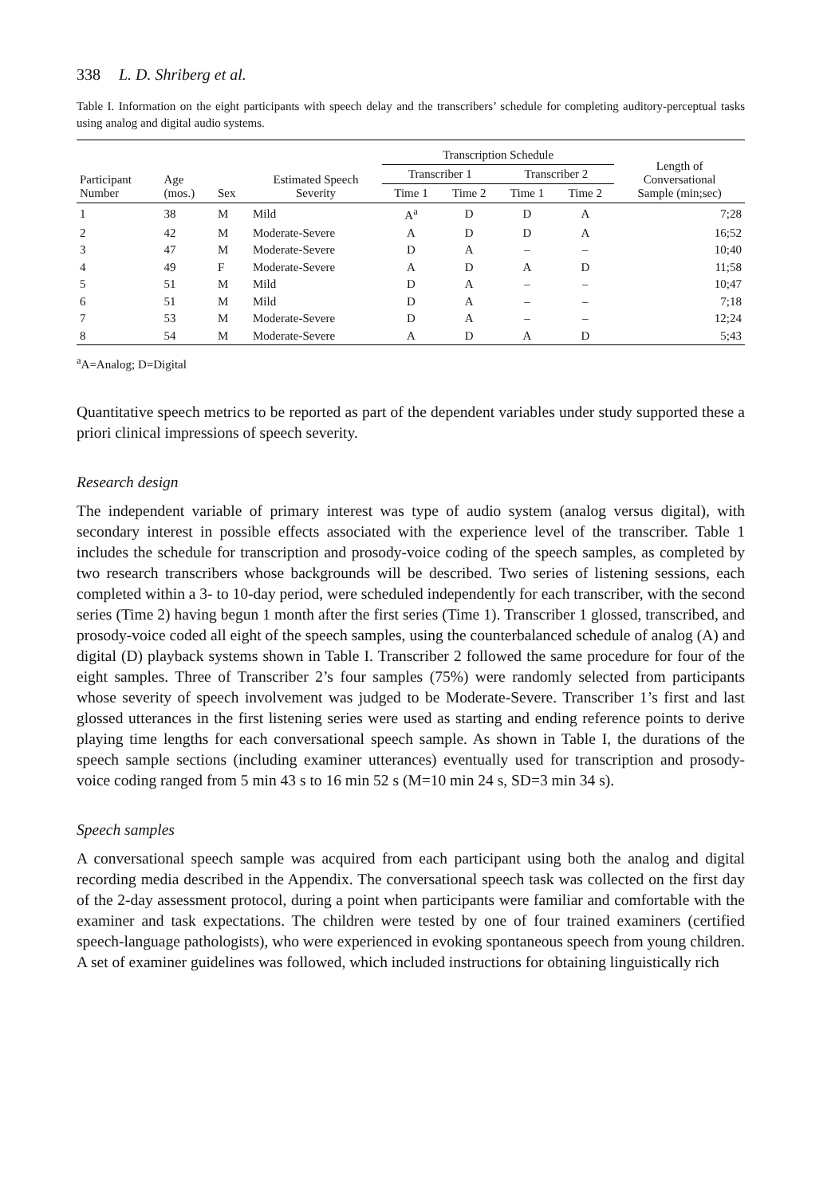338 L. D. Shriberg et al.
Table I. Information on the eight participants with speech delay and the transcribers’ schedule for completing auditory-perceptual tasks using analog and digital audio systems.
| Participant Number | Age (mos.) | Sex | Estimated Speech Severity | Transcription Schedule | | | | Length of Conversational Sample (min;sec) |
| --- | --- | --- | --- | --- | --- | --- | --- | --- |
| | | | | Transcriber 1 | | Transcriber 2 | | |
| | | | | Time 1 | Time 2 | Time 1 | Time 2 | |
| 1 | 38 | M | Mild | A<sup>a</sup> | D | D | A | 7;28 |
| 2 | 42 | M | Moderate-Severe | A | D | D | A | 16;52 |
| 3 | 47 | M | Moderate-Severe | D | A | – | – | 10;40 |
| 4 | 49 | F | Moderate-Severe | A | D | A | D | 11;58 |
| 5 | 51 | M | Mild | D | A | – | – | 10;47 |
| 6 | 51 | M | Mild | D | A | – | – | 7;18 |
| 7 | 53 | M | Moderate-Severe | D | A | – | – | 12;24 |
| 8 | 54 | M | Moderate-Severe | A | D | A | D | 5;43 |
<sup>a</sup> A=Analog; D=Digital
Quantitative speech metrics to be reported as part of the dependent variables under study supported these a priori clinical impressions of speech severity.
Research design
The independent variable of primary interest was type of audio system (analog versus digital), with secondary interest in possible effects associated with the experience level of the transcriber. Table 1 includes the schedule for transcription and prosody-voice coding of the speech samples, as completed by two research transcribers whose backgrounds will be described. Two series of listening sessions, each completed within a 3- to 10-day period, were scheduled independently for each transcriber, with the second series (Time 2) having begun 1 month after the first series (Time 1). Transcriber 1 glossed, transcribed, and prosody-voice coded all eight of the speech samples, using the counterbalanced schedule of analog (A) and digital (D) playback systems shown in Table I. Transcriber 2 followed the same procedure for four of the eight samples. Three of Transcriber 2’s four samples (75%) were randomly selected from participants whose severity of speech involvement was judged to be Moderate-Severe. Transcriber 1’s first and last glossed utterances in the first listening series were used as starting and ending reference points to derive playing time lengths for each conversational speech sample. As shown in Table I, the durations of the speech sample sections (including examiner utterances) eventually used for transcription and prosody-voice coding ranged from 5 min 43 s to 16 min 52 s (M=10 min 24 s, SD=3 min 34 s).
Speech samples
A conversational speech sample was acquired from each participant using both the analog and digital recording media described in the Appendix. The conversational speech task was collected on the first day of the 2-day assessment protocol, during a point when participants were familiar and comfortable with the examiner and task expectations. The children were tested by one of four trained examiners (certified speech-language pathologists), who were experienced in evoking spontaneous speech from young children. A set of examiner guidelines was followed, which included instructions for obtaining linguistically rich